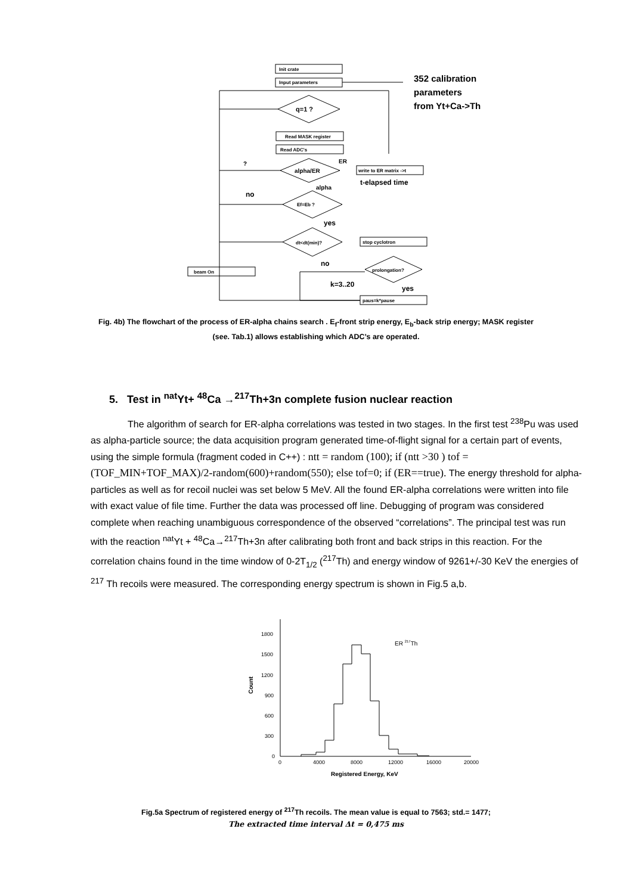Init crate
Input parameters
q=1 ?
Read MASK register
Read ADC's
alpha/ER
write to ER matrix ->t
ER
?
alpha
no
Ef=Eb ?
yes
dt<dt(min)?
stop cyclotron
no
prolongation?
beam On
k=3..20
yes
paus=k*pause
t-elapsed time
352 calibration
parameters
from Yt+Ca->Th
Fig. 4b) The flowchart of the process of ER-alpha chains search . E<sub>f</sub>-front strip energy, E<sub>b</sub>-back strip energy; MASK register (see. Tab.1) allows establishing which ADC’s are operated.
5. Test in <sup>nat</sup>Yt+ <sup>48</sup>Ca →<sup>217</sup>Th+3n complete fusion nuclear reaction
The algorithm of search for ER-alpha correlations was tested in two stages. In the first test <sup>238</sup>Pu was used as alpha-particle source; the data acquisition program generated time-of-flight signal for a certain part of events, using the simple formula (fragment coded in C++) : ntt = random (100); if (ntt >30 ) tof =(TOF_MIN+TOF_MAX)/2-random(600)+random(550); else tof=0; if (ER==true). The energy threshold for alpha-particles as well as for recoil nuclei was set below 5 MeV. All the found ER-alpha correlations were written into file with exact value of file time. Further the data was processed off line. Debugging of program was considered complete when reaching unambiguous correspondence of the observed “correlations”. The principal test was run with the reaction <sup>nat</sup>Yt + <sup>48</sup>Ca→<sup>217</sup>Th+3n after calibrating both front and back strips in this reaction. For the correlation chains found in the time window of 0-2T<sub>1/2</sub> (<sup>217</sup>Th) and energy window of 9261+/-30 KeV the energies of <sup>217</sup> Th recoils were measured. The corresponding energy spectrum is shown in Fig.5 a,b.
1800
1500
1200
900
600
300
0
0
4000
8000
12000
16000
20000
Registered Energy, KeV
Count
ER 217Th
Fig.5a Spectrum of registered energy of <sup>217</sup>Th recoils. The mean value is equal to 7563; std.= 1477;
The extracted time interval Δt = 0,475 ms